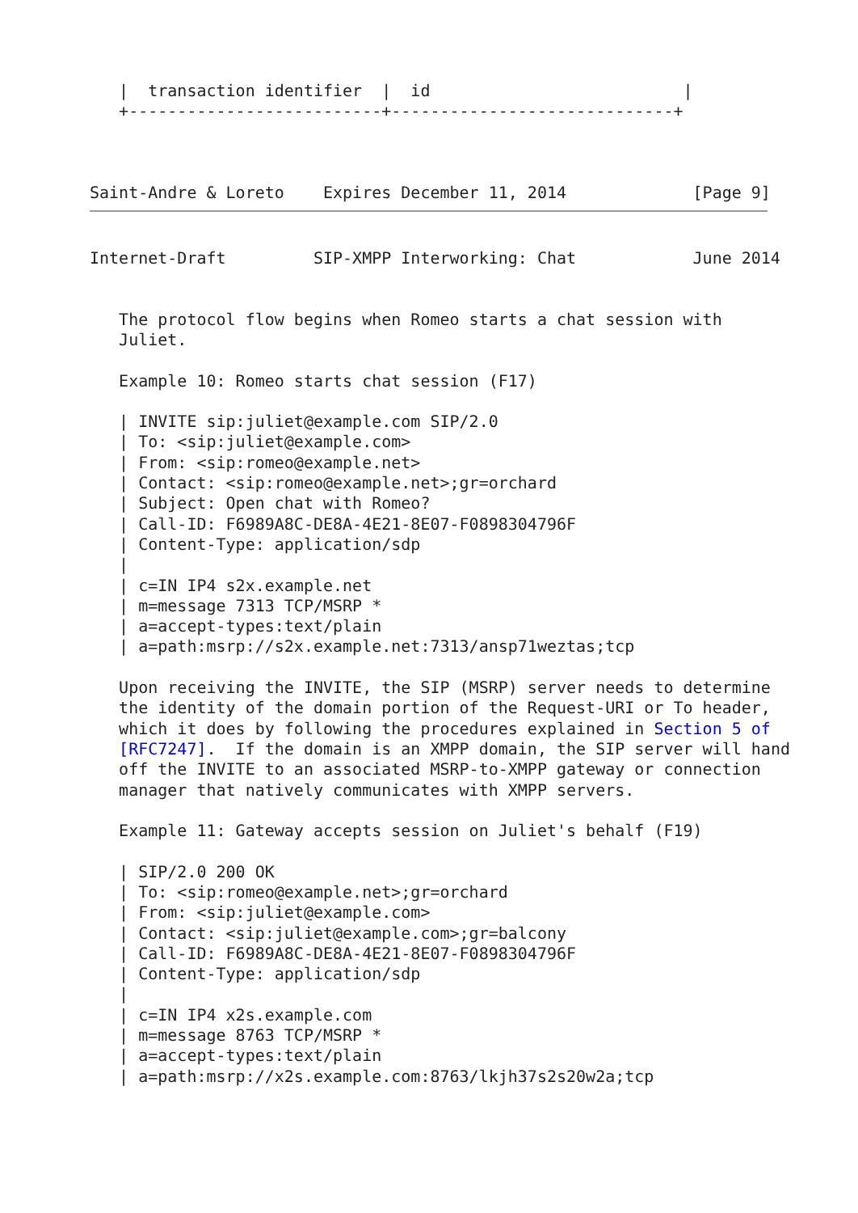|  transaction identifier  |  id                          |
   +--------------------------+-----------------------------+



Saint-Andre & Loreto    Expires December 11, 2014             [Page 9]
Internet-Draft         SIP-XMPP Interworking: Chat            June 2014


   The protocol flow begins when Romeo starts a chat session with
   Juliet.

   Example 10: Romeo starts chat session (F17)

   | INVITE sip:juliet@example.com SIP/2.0
   | To: <sip:juliet@example.com>
   | From: <sip:romeo@example.net>
   | Contact: <sip:romeo@example.net>;gr=orchard
   | Subject: Open chat with Romeo?
   | Call-ID: F6989A8C-DE8A-4E21-8E07-F0898304796F
   | Content-Type: application/sdp
   |
   | c=IN IP4 s2x.example.net
   | m=message 7313 TCP/MSRP *
   | a=accept-types:text/plain
   | a=path:msrp://s2x.example.net:7313/ansp71weztas;tcp

   Upon receiving the INVITE, the SIP (MSRP) server needs to determine
   the identity of the domain portion of the Request-URI or To header,
   which it does by following the procedures explained in Section 5 of
   [RFC7247].  If the domain is an XMPP domain, the SIP server will hand
   off the INVITE to an associated MSRP-to-XMPP gateway or connection
   manager that natively communicates with XMPP servers.

   Example 11: Gateway accepts session on Juliet's behalf (F19)

   | SIP/2.0 200 OK
   | To: <sip:romeo@example.net>;gr=orchard
   | From: <sip:juliet@example.com>
   | Contact: <sip:juliet@example.com>;gr=balcony
   | Call-ID: F6989A8C-DE8A-4E21-8E07-F0898304796F
   | Content-Type: application/sdp
   |
   | c=IN IP4 x2s.example.com
   | m=message 8763 TCP/MSRP *
   | a=accept-types:text/plain
   | a=path:msrp://x2s.example.com:8763/lkjh37s2s20w2a;tcp